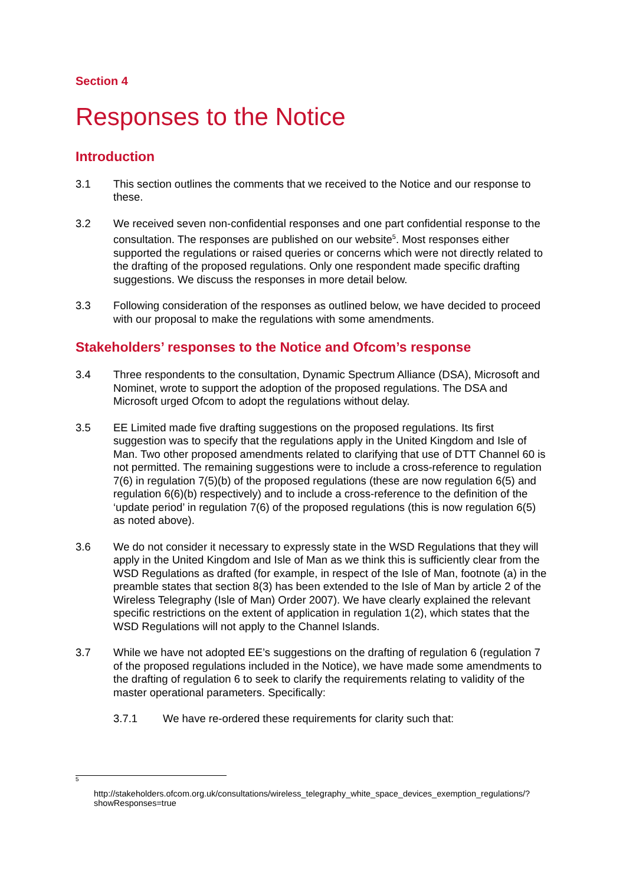Section 4
Responses to the Notice
Introduction
3.1 This section outlines the comments that we received to the Notice and our response to these.
3.2 We received seven non-confidential responses and one part confidential response to the consultation. The responses are published on our website<sup>5</sup>. Most responses either supported the regulations or raised queries or concerns which were not directly related to the drafting of the proposed regulations. Only one respondent made specific drafting suggestions. We discuss the responses in more detail below.
3.3 Following consideration of the responses as outlined below, we have decided to proceed with our proposal to make the regulations with some amendments.
Stakeholders’ responses to the Notice and Ofcom’s response
3.4 Three respondents to the consultation, Dynamic Spectrum Alliance (DSA), Microsoft and Nominet, wrote to support the adoption of the proposed regulations. The DSA and Microsoft urged Ofcom to adopt the regulations without delay.
3.5 EE Limited made five drafting suggestions on the proposed regulations. Its first suggestion was to specify that the regulations apply in the United Kingdom and Isle of Man. Two other proposed amendments related to clarifying that use of DTT Channel 60 is not permitted. The remaining suggestions were to include a cross-reference to regulation 7(6) in regulation 7(5)(b) of the proposed regulations (these are now regulation 6(5) and regulation 6(6)(b) respectively) and to include a cross-reference to the definition of the ‘update period’ in regulation 7(6) of the proposed regulations (this is now regulation 6(5) as noted above).
3.6 We do not consider it necessary to expressly state in the WSD Regulations that they will apply in the United Kingdom and Isle of Man as we think this is sufficiently clear from the WSD Regulations as drafted (for example, in respect of the Isle of Man, footnote (a) in the preamble states that section 8(3) has been extended to the Isle of Man by article 2 of the Wireless Telegraphy (Isle of Man) Order 2007). We have clearly explained the relevant specific restrictions on the extent of application in regulation 1(2), which states that the WSD Regulations will not apply to the Channel Islands.
3.7 While we have not adopted EE’s suggestions on the drafting of regulation 6 (regulation 7 of the proposed regulations included in the Notice), we have made some amendments to the drafting of regulation 6 to seek to clarify the requirements relating to validity of the master operational parameters. Specifically:
3.7.1 We have re-ordered these requirements for clarity such that:
5
http://stakeholders.ofcom.org.uk/consultations/wireless_telegraphy_white_space_devices_exemption_regulations/?showResponses=true